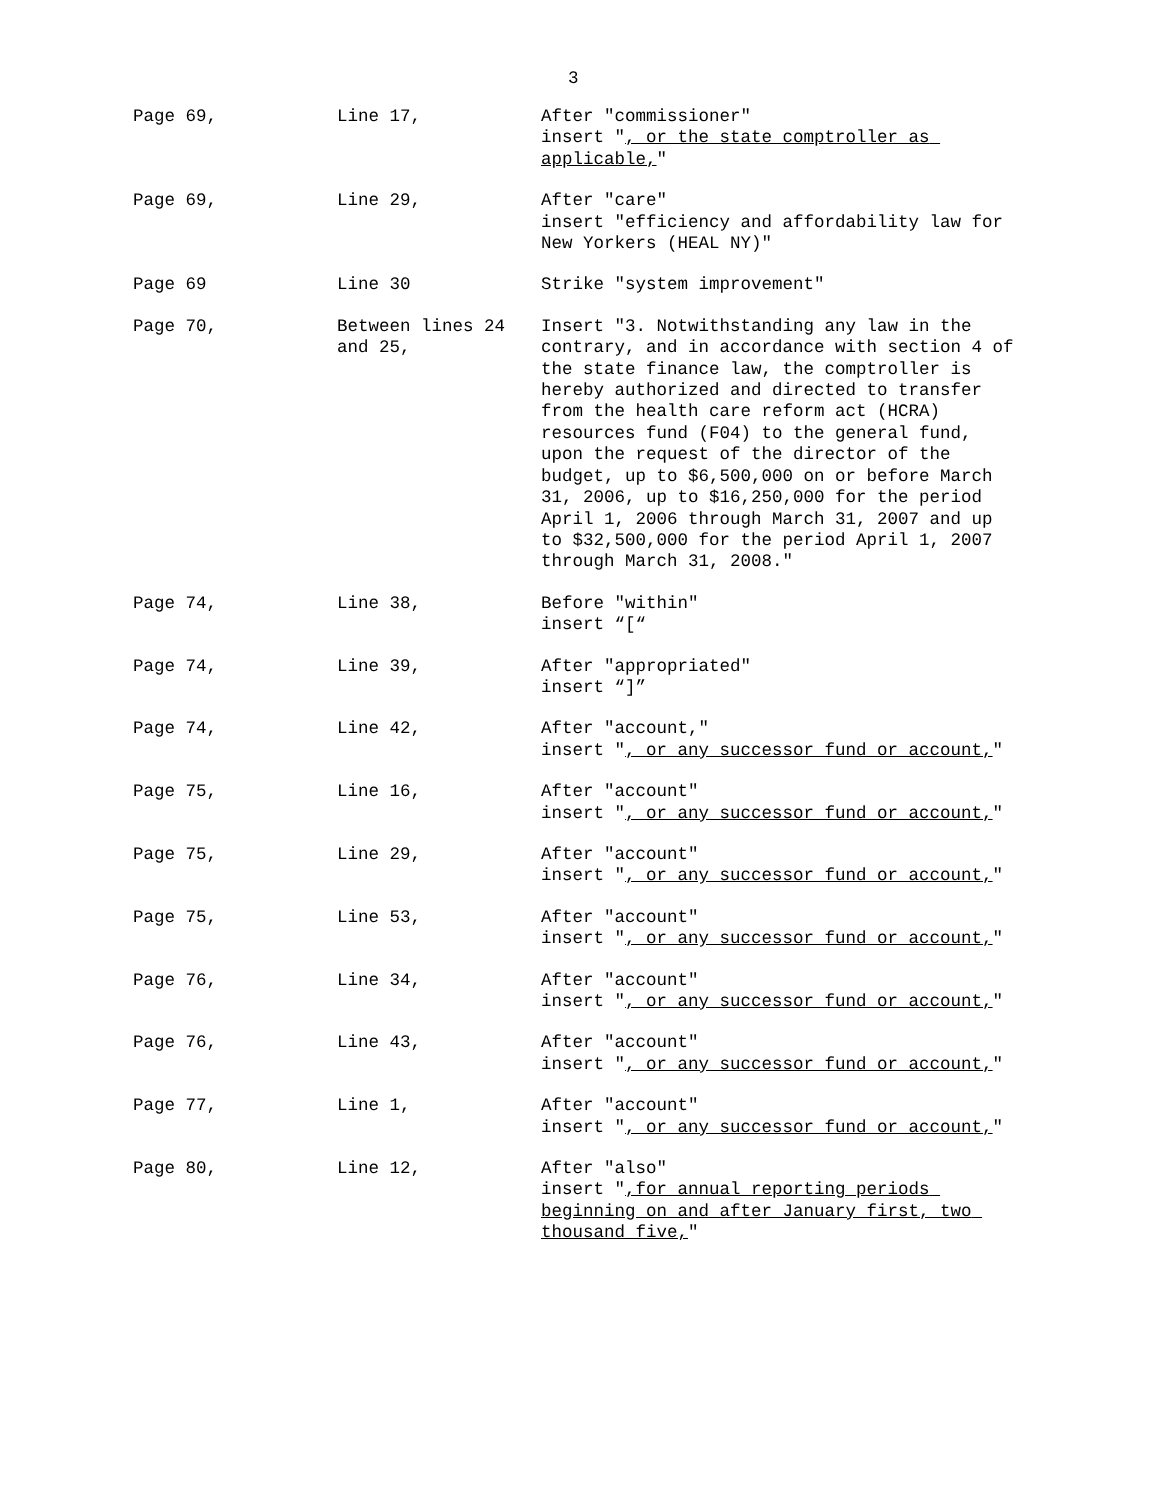3
| Page 69, | Line 17, | After "commissioner" insert " , or the state comptroller as applicable, " |
| Page 69, | Line 29, | After "care" insert "efficiency and affordability law for New Yorkers (HEAL NY)" |
| Page 69 | Line 30 | Strike "system improvement" |
| Page 70, | Between lines 24 and 25, | Insert "3. Notwithstanding any law in the contrary, and in accordance with section 4 of the state finance law, the comptroller is hereby authorized and directed to transfer from the health care reform act (HCRA) resources fund (F04) to the general fund, upon the request of the director of the budget, up to $6,500,000 on or before March 31, 2006, up to $16,250,000 for the period April 1, 2006 through March 31, 2007 and up to $32,500,000 for the period April 1, 2007 through March 31, 2008." |
| Page 74, | Line 38, | Before "within" insert “[“ |
| Page 74, | Line 39, | After "appropriated" insert “]” |
| Page 74, | Line 42, | After "account," insert " , or any successor fund or account, " |
| Page 75, | Line 16, | After "account" insert " , or any successor fund or account, " |
| Page 75, | Line 29, | After "account" insert " , or any successor fund or account, " |
| Page 75, | Line 53, | After "account" insert " , or any successor fund or account, " |
| Page 76, | Line 34, | After "account" insert " , or any successor fund or account, " |
| Page 76, | Line 43, | After "account" insert " , or any successor fund or account, " |
| Page 77, | Line 1, | After "account" insert " , or any successor fund or account, " |
| Page 80, | Line 12, | After "also" insert " ,for annual reporting periods beginning on and after January first, two thousand five, " |